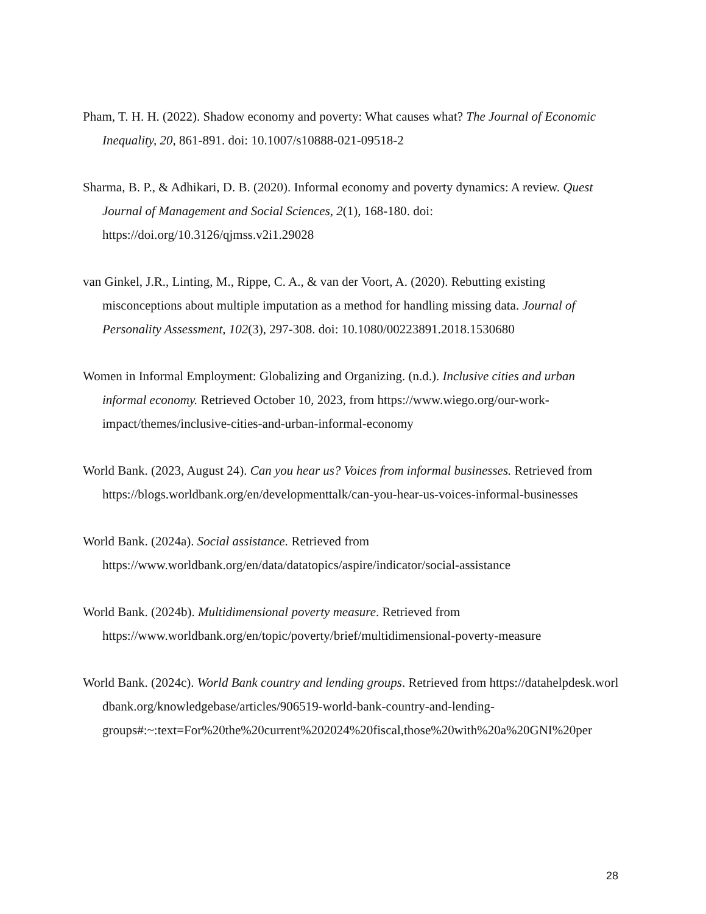Pham, T. H. H. (2022). Shadow economy and poverty: What causes what? The Journal of Economic Inequality, 20, 861-891. doi: 10.1007/s10888-021-09518-2
Sharma, B. P., & Adhikari, D. B. (2020). Informal economy and poverty dynamics: A review. Quest Journal of Management and Social Sciences, 2(1), 168-180. doi: https://doi.org/10.3126/qjmss.v2i1.29028
van Ginkel, J.R., Linting, M., Rippe, C. A., & van der Voort, A. (2020). Rebutting existing misconceptions about multiple imputation as a method for handling missing data. Journal of Personality Assessment, 102(3), 297-308. doi: 10.1080/00223891.2018.1530680
Women in Informal Employment: Globalizing and Organizing. (n.d.). Inclusive cities and urban informal economy. Retrieved October 10, 2023, from https://www.wiego.org/our-work-impact/themes/inclusive-cities-and-urban-informal-economy
World Bank. (2023, August 24). Can you hear us? Voices from informal businesses. Retrieved from https://blogs.worldbank.org/en/developmenttalk/can-you-hear-us-voices-informal-businesses
World Bank. (2024a). Social assistance. Retrieved from https://www.worldbank.org/en/data/datatopics/aspire/indicator/social-assistance
World Bank. (2024b). Multidimensional poverty measure. Retrieved from https://www.worldbank.org/en/topic/poverty/brief/multidimensional-poverty-measure
World Bank. (2024c). World Bank country and lending groups. Retrieved from https://datahelpdesk.worldbank.org/knowledgebase/articles/906519-world-bank-country-and-lending-
groups#:~:text=For%20the%20current%202024%20fiscal,those%20with%20a%20GNI%20per
28